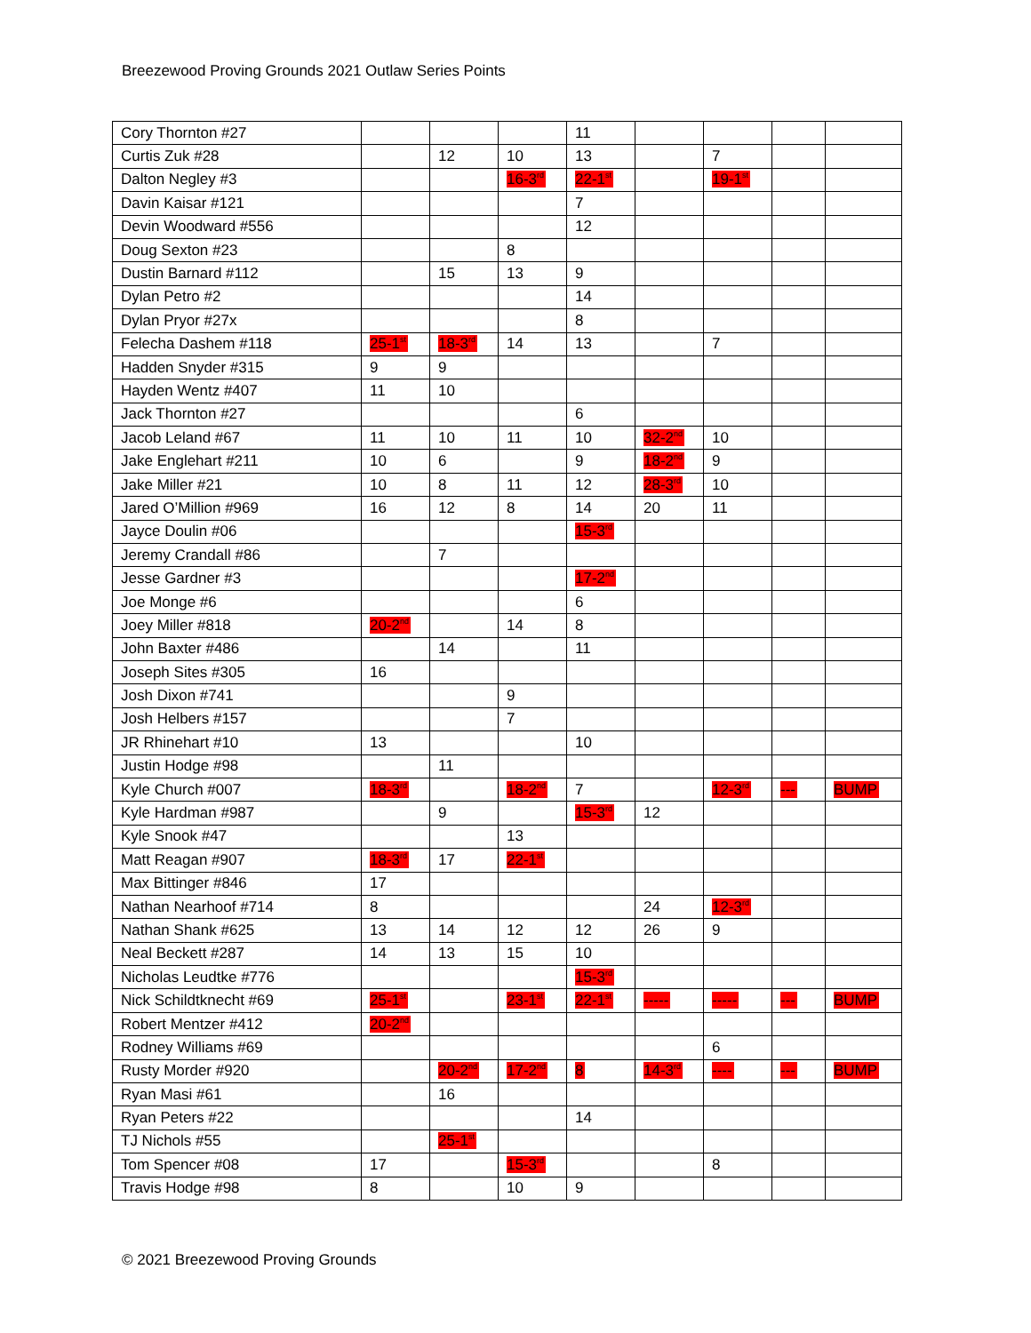Breezewood Proving Grounds 2021 Outlaw Series Points
| Cory Thornton #27 | | | | 11 | | | | |
| Curtis Zuk #28 | | 12 | 10 | 13 | | 7 | | |
| Dalton Negley #3 | | | 16-3<sup>rd</sup> | 22-1<sup>st</sup> | | 19-1<sup>st</sup> | | |
| Davin Kaisar #121 | | | | 7 | | | | |
| Devin Woodward #556 | | | | 12 | | | | |
| Doug Sexton #23 | | | 8 | | | | | |
| Dustin Barnard #112 | | 15 | 13 | 9 | | | | |
| Dylan Petro #2 | | | | 14 | | | | |
| Dylan Pryor #27x | | | | 8 | | | | |
| Felecha Dashem #118 | 25-1<sup>st</sup> | 18-3<sup>rd</sup> | 14 | 13 | | 7 | | |
| Hadden Snyder #315 | 9 | 9 | | | | | | |
| Hayden Wentz #407 | 11 | 10 | | | | | | |
| Jack Thornton #27 | | | | 6 | | | | |
| Jacob Leland #67 | 11 | 10 | 11 | 10 | 32-2<sup>nd</sup> | 10 | | |
| Jake Englehart #211 | 10 | 6 | | 9 | 18-2<sup>nd</sup> | 9 | | |
| Jake Miller #21 | 10 | 8 | 11 | 12 | 28-3<sup>rd</sup> | 10 | | |
| Jared O’Million #969 | 16 | 12 | 8 | 14 | 20 | 11 | | |
| Jayce Doulin #06 | | | | 15-3<sup>rd</sup> | | | | |
| Jeremy Crandall #86 | | 7 | | | | | | |
| Jesse Gardner #3 | | | | 17-2<sup>nd</sup> | | | | |
| Joe Monge #6 | | | | 6 | | | | |
| Joey Miller #818 | 20-2<sup>nd</sup> | | 14 | 8 | | | | |
| John Baxter #486 | | 14 | | 11 | | | | |
| Joseph Sites #305 | 16 | | | | | | | |
| Josh Dixon #741 | | | 9 | | | | | |
| Josh Helbers #157 | | | 7 | | | | | |
| JR Rhinehart #10 | 13 | | | 10 | | | | |
| Justin Hodge #98 | | 11 | | | | | | |
| Kyle Church #007 | 18-3<sup>rd</sup> | | 18-2<sup>nd</sup> | 7 | | 12-3<sup>rd</sup> | --- | BUMP |
| Kyle Hardman #987 | | 9 | | 15-3<sup>rd</sup> | 12 | | | |
| Kyle Snook #47 | | | 13 | | | | | |
| Matt Reagan #907 | 18-3<sup>rd</sup> | 17 | 22-1<sup>st</sup> | | | | | |
| Max Bittinger #846 | 17 | | | | | | | |
| Nathan Nearhoof #714 | 8 | | | | 24 | 12-3<sup>rd</sup> | | |
| Nathan Shank #625 | 13 | 14 | 12 | 12 | 26 | 9 | | |
| Neal Beckett #287 | 14 | 13 | 15 | 10 | | | | |
| Nicholas Leudtke #776 | | | | 15-3<sup>rd</sup> | | | | |
| Nick Schildtknecht #69 | 25-1<sup>st</sup> | | 23-1<sup>st</sup> | 22-1<sup>st</sup> | ----- | ----- | --- | BUMP |
| Robert Mentzer #412 | 20-2<sup>nd</sup> | | | | | | | |
| Rodney Williams #69 | | | | | | 6 | | |
| Rusty Morder #920 | | 20-2<sup>nd</sup> | 17-2<sup>nd</sup> | 8 | 14-3<sup>rd</sup> | ---- | --- | BUMP |
| Ryan Masi #61 | | 16 | | | | | | |
| Ryan Peters #22 | | | | 14 | | | | |
| TJ Nichols #55 | | 25-1<sup>st</sup> | | | | | | |
| Tom Spencer #08 | 17 | | 15-3<sup>rd</sup> | | | 8 | | |
| Travis Hodge #98 | 8 | | 10 | 9 | | | | |
© 2021 Breezewood Proving Grounds